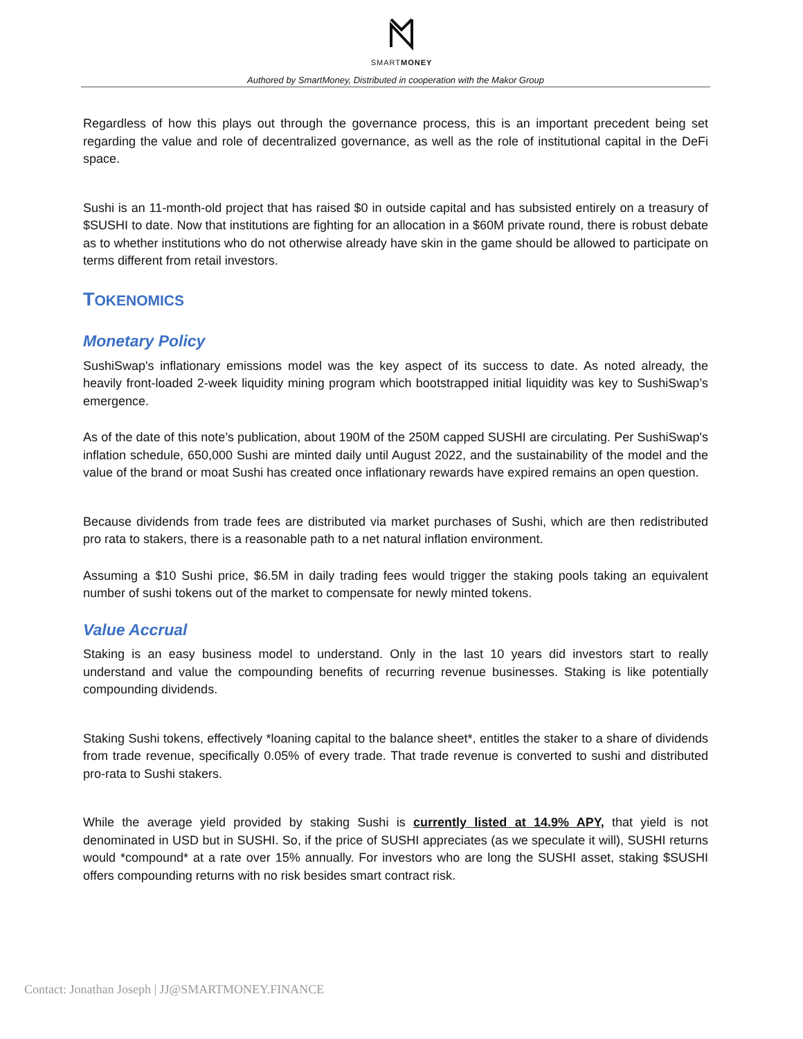SMARTMONEY
Authored by SmartMoney, Distributed in cooperation with the Makor Group
Regardless of how this plays out through the governance process, this is an important precedent being set regarding the value and role of decentralized governance, as well as the role of institutional capital in the DeFi space.
Sushi is an 11-month-old project that has raised $0 in outside capital and has subsisted entirely on a treasury of $SUSHI to date. Now that institutions are fighting for an allocation in a $60M private round, there is robust debate as to whether institutions who do not otherwise already have skin in the game should be allowed to participate on terms different from retail investors.
TOKENOMICS
Monetary Policy
SushiSwap's inflationary emissions model was the key aspect of its success to date. As noted already, the heavily front-loaded 2-week liquidity mining program which bootstrapped initial liquidity was key to SushiSwap’s emergence.
As of the date of this note’s publication, about 190M of the 250M capped SUSHI are circulating. Per SushiSwap's inflation schedule, 650,000 Sushi are minted daily until August 2022, and the sustainability of the model and the value of the brand or moat Sushi has created once inflationary rewards have expired remains an open question.
Because dividends from trade fees are distributed via market purchases of Sushi, which are then redistributed pro rata to stakers, there is a reasonable path to a net natural inflation environment.
Assuming a $10 Sushi price, $6.5M in daily trading fees would trigger the staking pools taking an equivalent number of sushi tokens out of the market to compensate for newly minted tokens.
Value Accrual
Staking is an easy business model to understand. Only in the last 10 years did investors start to really understand and value the compounding benefits of recurring revenue businesses. Staking is like potentially compounding dividends.
Staking Sushi tokens, effectively *loaning capital to the balance sheet*, entitles the staker to a share of dividends from trade revenue, specifically 0.05% of every trade. That trade revenue is converted to sushi and distributed pro-rata to Sushi stakers.
While the average yield provided by staking Sushi is currently listed at 14.9% APY, that yield is not denominated in USD but in SUSHI. So, if the price of SUSHI appreciates (as we speculate it will), SUSHI returns would *compound* at a rate over 15% annually. For investors who are long the SUSHI asset, staking $SUSHI offers compounding returns with no risk besides smart contract risk.
Contact: Jonathan Joseph | JJ@SMARTMONEY.FINANCE